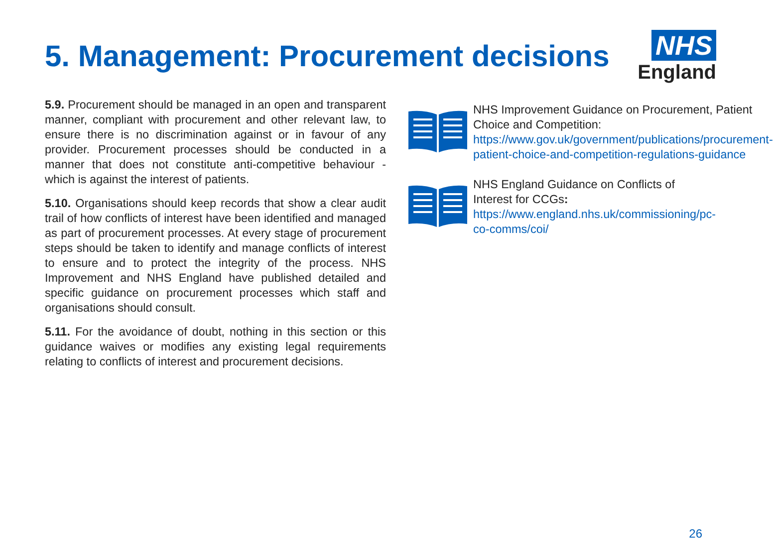5. Management: Procurement decisions
NHS
England
5.9. Procurement should be managed in an open and transparent manner, compliant with procurement and other relevant law, to ensure there is no discrimination against or in favour of any provider. Procurement processes should be conducted in a manner that does not constitute anti-competitive behaviour - which is against the interest of patients.
5.10. Organisations should keep records that show a clear audit trail of how conflicts of interest have been identified and managed as part of procurement processes. At every stage of procurement steps should be taken to identify and manage conflicts of interest to ensure and to protect the integrity of the process. NHS Improvement and NHS England have published detailed and specific guidance on procurement processes which staff and organisations should consult.
5.11. For the avoidance of doubt, nothing in this section or this guidance waives or modifies any existing legal requirements relating to conflicts of interest and procurement decisions.
NHS Improvement Guidance on Procurement, Patient Choice and Competition:
https://www.gov.uk/government/publications/procurement-patient-choice-and-competition-regulations-guidance
NHS England Guidance on Conflicts of Interest for CCGs:
https://www.england.nhs.uk/commissioning/pc-co-comms/coi/
26